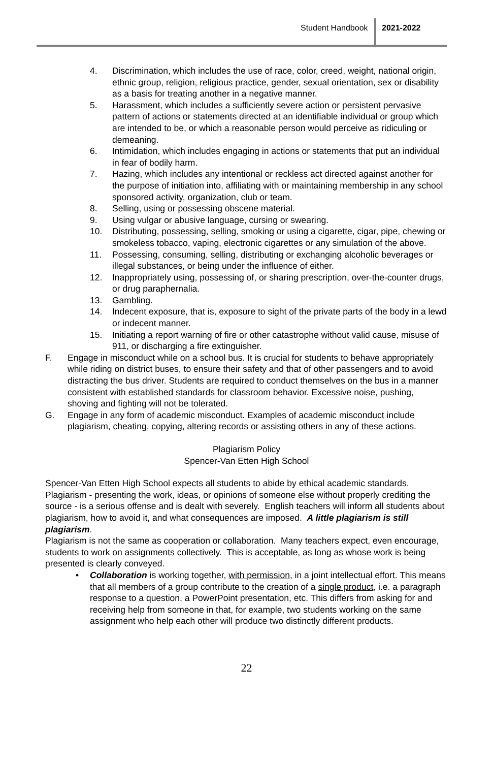Student Handbook 2021-2022
4. Discrimination, which includes the use of race, color, creed, weight, national origin, ethnic group, religion, religious practice, gender, sexual orientation, sex or disability as a basis for treating another in a negative manner.
5. Harassment, which includes a sufficiently severe action or persistent pervasive pattern of actions or statements directed at an identifiable individual or group which are intended to be, or which a reasonable person would perceive as ridiculing or demeaning.
6. Intimidation, which includes engaging in actions or statements that put an individual in fear of bodily harm.
7. Hazing, which includes any intentional or reckless act directed against another for the purpose of initiation into, affiliating with or maintaining membership in any school sponsored activity, organization, club or team.
8. Selling, using or possessing obscene material.
9. Using vulgar or abusive language, cursing or swearing.
10. Distributing, possessing, selling, smoking or using a cigarette, cigar, pipe, chewing or smokeless tobacco, vaping, electronic cigarettes or any simulation of the above.
11. Possessing, consuming, selling, distributing or exchanging alcoholic beverages or illegal substances, or being under the influence of either.
12. Inappropriately using, possessing of, or sharing prescription, over-the-counter drugs, or drug paraphernalia.
13. Gambling.
14. Indecent exposure, that is, exposure to sight of the private parts of the body in a lewd or indecent manner.
15. Initiating a report warning of fire or other catastrophe without valid cause, misuse of 911, or discharging a fire extinguisher.
F. Engage in misconduct while on a school bus. It is crucial for students to behave appropriately while riding on district buses, to ensure their safety and that of other passengers and to avoid distracting the bus driver. Students are required to conduct themselves on the bus in a manner consistent with established standards for classroom behavior. Excessive noise, pushing, shoving and fighting will not be tolerated.
G. Engage in any form of academic misconduct. Examples of academic misconduct include plagiarism, cheating, copying, altering records or assisting others in any of these actions.
Plagiarism Policy
Spencer-Van Etten High School
Spencer-Van Etten High School expects all students to abide by ethical academic standards. Plagiarism - presenting the work, ideas, or opinions of someone else without properly crediting the source - is a serious offense and is dealt with severely. English teachers will inform all students about plagiarism, how to avoid it, and what consequences are imposed. A little plagiarism is still plagiarism.
Plagiarism is not the same as cooperation or collaboration. Many teachers expect, even encourage, students to work on assignments collectively. This is acceptable, as long as whose work is being presented is clearly conveyed.
• Collaboration is working together, with permission, in a joint intellectual effort. This means that all members of a group contribute to the creation of a single product, i.e. a paragraph response to a question, a PowerPoint presentation, etc. This differs from asking for and receiving help from someone in that, for example, two students working on the same assignment who help each other will produce two distinctly different products.
22